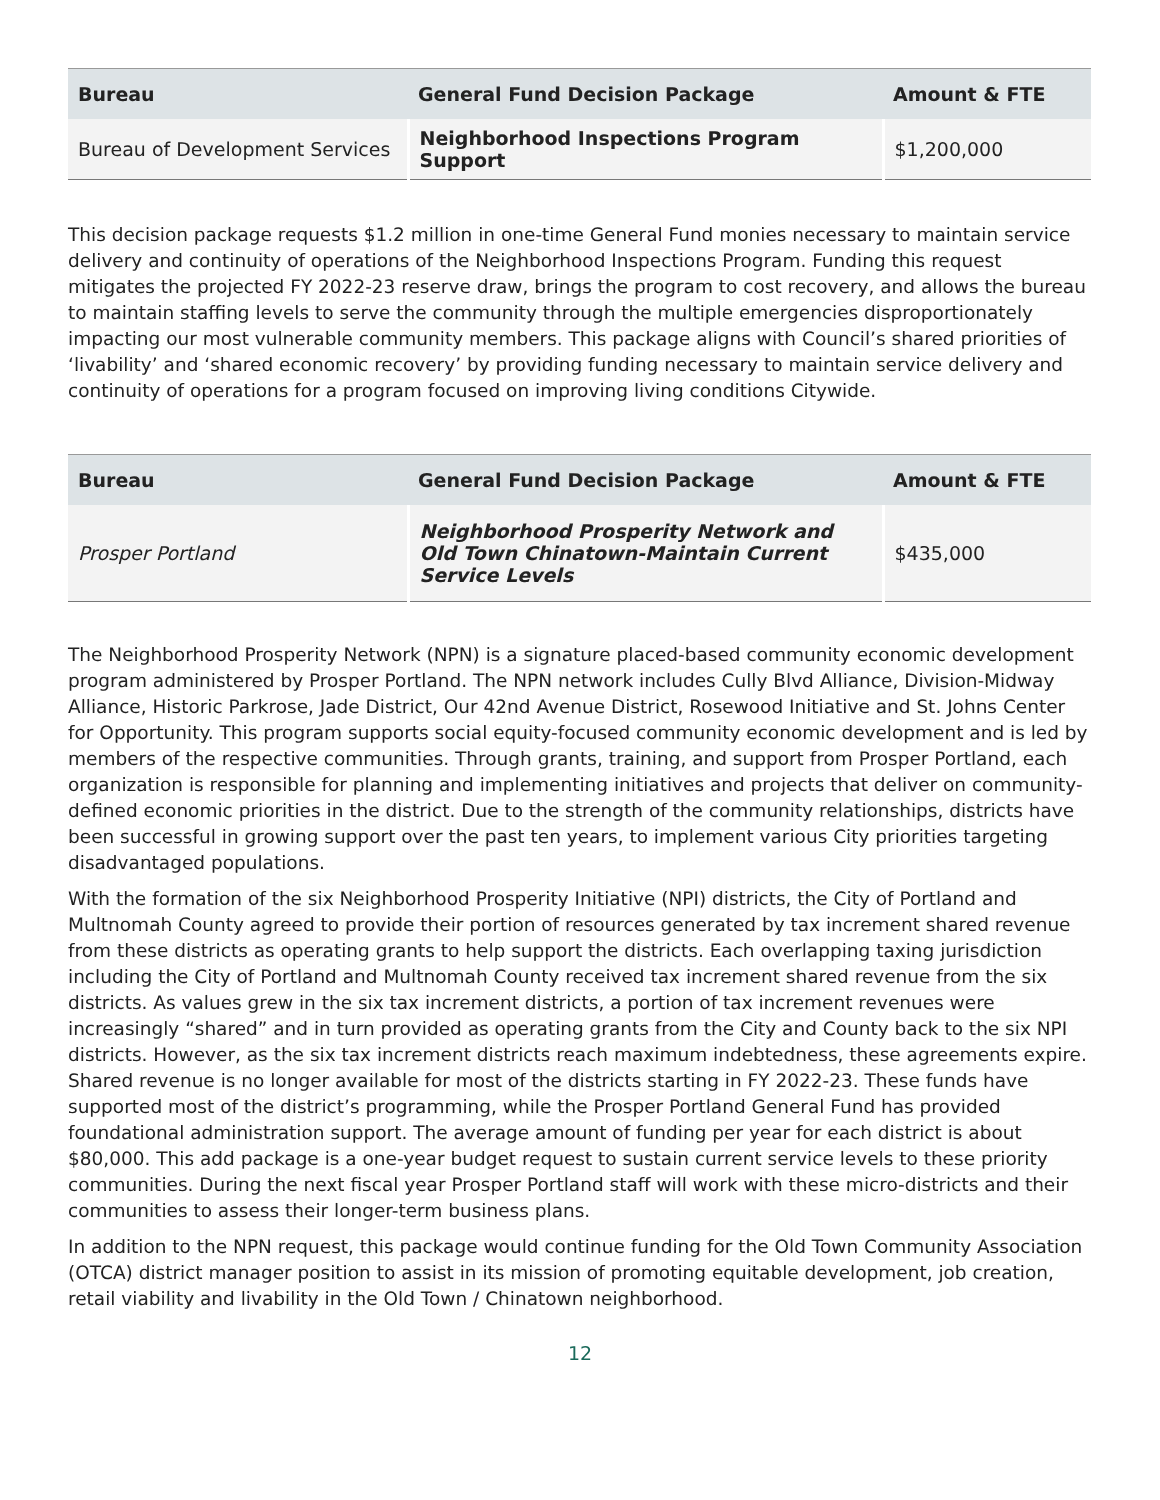| Bureau | General Fund Decision Package | Amount & FTE |
| --- | --- | --- |
| Bureau of Development Services | Neighborhood Inspections Program Support | $1,200,000 |
This decision package requests $1.2 million in one-time General Fund monies necessary to maintain service delivery and continuity of operations of the Neighborhood Inspections Program. Funding this request mitigates the projected FY 2022-23 reserve draw, brings the program to cost recovery, and allows the bureau to maintain staffing levels to serve the community through the multiple emergencies disproportionately impacting our most vulnerable community members. This package aligns with Council’s shared priorities of ‘livability’ and ‘shared economic recovery’ by providing funding necessary to maintain service delivery and continuity of operations for a program focused on improving living conditions Citywide.
| Bureau | General Fund Decision Package | Amount & FTE |
| --- | --- | --- |
| Prosper Portland | Neighborhood Prosperity Network and Old Town Chinatown-Maintain Current Service Levels | $435,000 |
The Neighborhood Prosperity Network (NPN) is a signature placed-based community economic development program administered by Prosper Portland. The NPN network includes Cully Blvd Alliance, Division-Midway Alliance, Historic Parkrose, Jade District, Our 42nd Avenue District, Rosewood Initiative and St. Johns Center for Opportunity. This program supports social equity-focused community economic development and is led by members of the respective communities. Through grants, training, and support from Prosper Portland, each organization is responsible for planning and implementing initiatives and projects that deliver on community-defined economic priorities in the district. Due to the strength of the community relationships, districts have been successful in growing support over the past ten years, to implement various City priorities targeting disadvantaged populations.
With the formation of the six Neighborhood Prosperity Initiative (NPI) districts, the City of Portland and Multnomah County agreed to provide their portion of resources generated by tax increment shared revenue from these districts as operating grants to help support the districts. Each overlapping taxing jurisdiction including the City of Portland and Multnomah County received tax increment shared revenue from the six districts. As values grew in the six tax increment districts, a portion of tax increment revenues were increasingly “shared” and in turn provided as operating grants from the City and County back to the six NPI districts. However, as the six tax increment districts reach maximum indebtedness, these agreements expire. Shared revenue is no longer available for most of the districts starting in FY 2022-23. These funds have supported most of the district’s programming, while the Prosper Portland General Fund has provided foundational administration support. The average amount of funding per year for each district is about $80,000. This add package is a one-year budget request to sustain current service levels to these priority communities. During the next fiscal year Prosper Portland staff will work with these micro-districts and their communities to assess their longer-term business plans.
In addition to the NPN request, this package would continue funding for the Old Town Community Association (OTCA) district manager position to assist in its mission of promoting equitable development, job creation, retail viability and livability in the Old Town / Chinatown neighborhood.
12